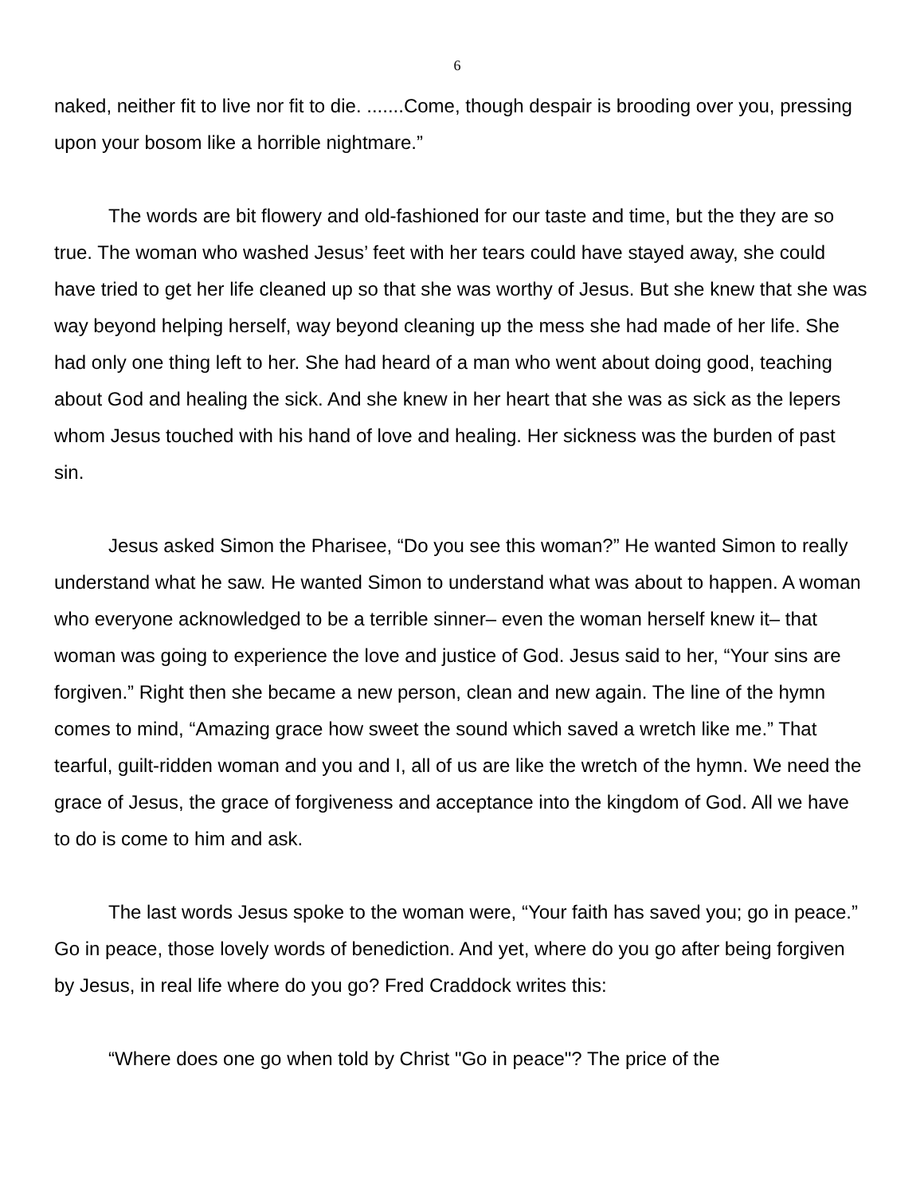6
naked, neither fit to live nor fit to die. .......Come, though despair is brooding over you, pressing upon your bosom like a horrible nightmare.”
The words are bit flowery and old-fashioned for our taste and time, but the they are so true. The woman who washed Jesus’ feet with her tears could have stayed away, she could have tried to get her life cleaned up so that she was worthy of Jesus. But she knew that she was way beyond helping herself, way beyond cleaning up the mess she had made of her life. She had only one thing left to her. She had heard of a man who went about doing good, teaching about God and healing the sick. And she knew in her heart that she was as sick as the lepers whom Jesus touched with his hand of love and healing. Her sickness was the burden of past sin.
Jesus asked Simon the Pharisee, “Do you see this woman?” He wanted Simon to really understand what he saw. He wanted Simon to understand what was about to happen. A woman who everyone acknowledged to be a terrible sinner– even the woman herself knew it– that woman was going to experience the love and justice of God. Jesus said to her, “Your sins are forgiven.” Right then she became a new person, clean and new again. The line of the hymn comes to mind, “Amazing grace how sweet the sound which saved a wretch like me.” That tearful, guilt-ridden woman and you and I, all of us are like the wretch of the hymn. We need the grace of Jesus, the grace of forgiveness and acceptance into the kingdom of God. All we have to do is come to him and ask.
The last words Jesus spoke to the woman were, “Your faith has saved you; go in peace.” Go in peace, those lovely words of benediction. And yet, where do you go after being forgiven by Jesus, in real life where do you go? Fred Craddock writes this:
“Where does one go when told by Christ "Go in peace"? The price of the